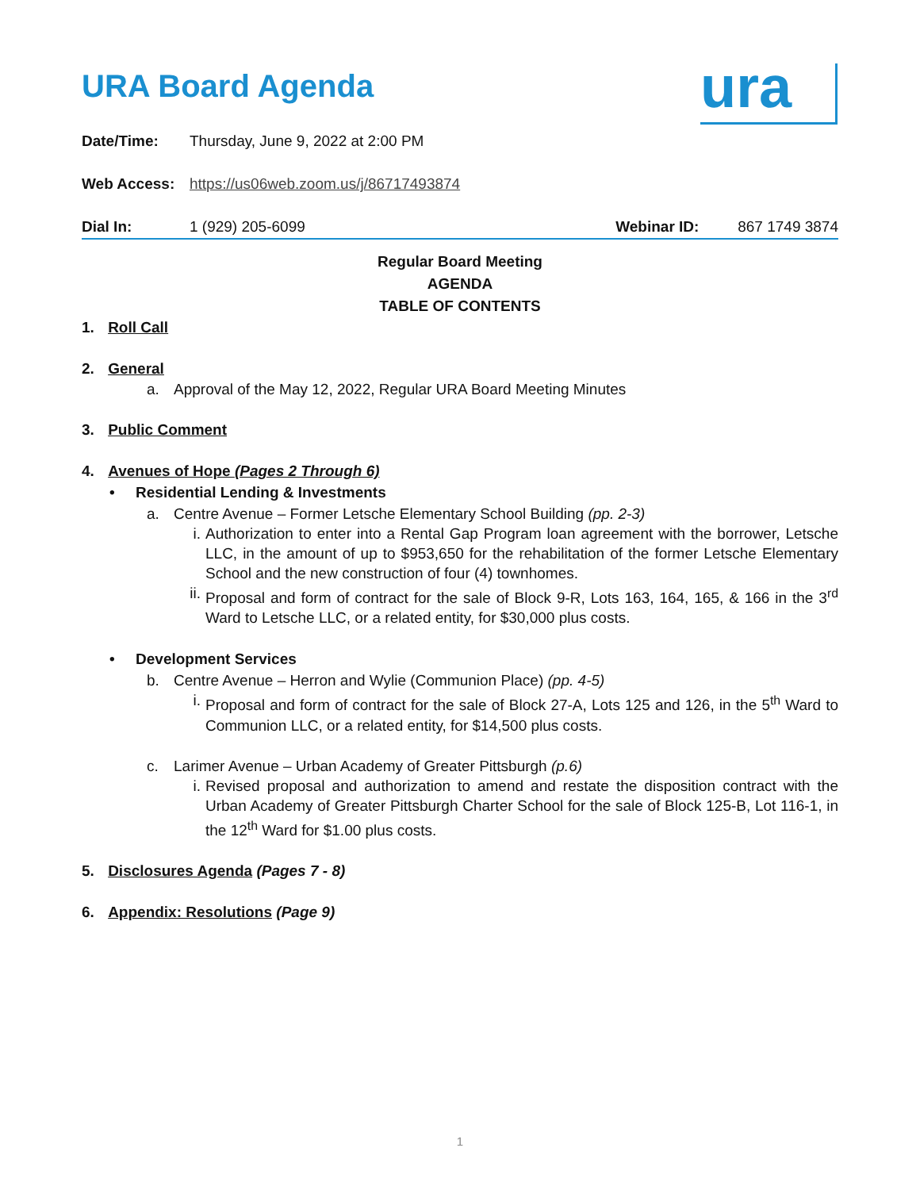URA Board Agenda
ura
Date/Time: Thursday, June 9, 2022 at 2:00 PM
Web Access: https://us06web.zoom.us/j/86717493874
Dial In: 1 (929) 205-6099 Webinar ID: 867 1749 3874
Regular Board Meeting
AGENDA
TABLE OF CONTENTS
1. Roll Call
2. General
a. Approval of the May 12, 2022, Regular URA Board Meeting Minutes
3. Public Comment
4. Avenues of Hope (Pages 2 Through 6)
• Residential Lending & Investments
a. Centre Avenue – Former Letsche Elementary School Building (pp. 2-3)
i. Authorization to enter into a Rental Gap Program loan agreement with the borrower, Letsche LLC, in the amount of up to $953,650 for the rehabilitation of the former Letsche Elementary School and the new construction of four (4) townhomes.
ii. Proposal and form of contract for the sale of Block 9-R, Lots 163, 164, 165, & 166 in the 3<sup>rd</sup> Ward to Letsche LLC, or a related entity, for $30,000 plus costs.
• Development Services
b. Centre Avenue – Herron and Wylie (Communion Place) (pp. 4-5)
i. Proposal and form of contract for the sale of Block 27-A, Lots 125 and 126, in the 5<sup>th</sup> Ward to Communion LLC, or a related entity, for $14,500 plus costs.
c. Larimer Avenue – Urban Academy of Greater Pittsburgh (p.6)
i. Revised proposal and authorization to amend and restate the disposition contract with the Urban Academy of Greater Pittsburgh Charter School for the sale of Block 125-B, Lot 116-1, in the 12<sup>th</sup> Ward for $1.00 plus costs.
5. Disclosures Agenda (Pages 7 - 8)
6. Appendix: Resolutions (Page 9)
1